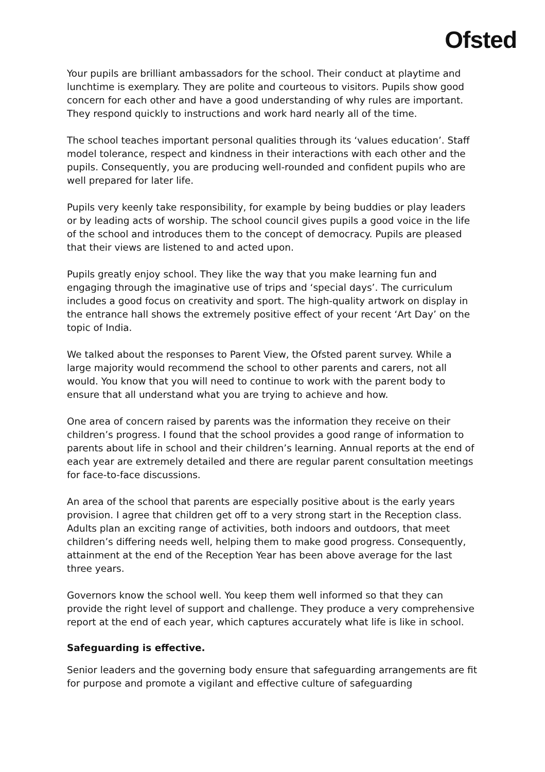Ofsted
Your pupils are brilliant ambassadors for the school. Their conduct at playtime and lunchtime is exemplary. They are polite and courteous to visitors. Pupils show good concern for each other and have a good understanding of why rules are important. They respond quickly to instructions and work hard nearly all of the time.
The school teaches important personal qualities through its ‘values education’. Staff model tolerance, respect and kindness in their interactions with each other and the pupils. Consequently, you are producing well-rounded and confident pupils who are well prepared for later life.
Pupils very keenly take responsibility, for example by being buddies or play leaders or by leading acts of worship. The school council gives pupils a good voice in the life of the school and introduces them to the concept of democracy. Pupils are pleased that their views are listened to and acted upon.
Pupils greatly enjoy school. They like the way that you make learning fun and engaging through the imaginative use of trips and ‘special days’. The curriculum includes a good focus on creativity and sport. The high-quality artwork on display in the entrance hall shows the extremely positive effect of your recent ‘Art Day’ on the topic of India.
We talked about the responses to Parent View, the Ofsted parent survey. While a large majority would recommend the school to other parents and carers, not all would. You know that you will need to continue to work with the parent body to ensure that all understand what you are trying to achieve and how.
One area of concern raised by parents was the information they receive on their children’s progress. I found that the school provides a good range of information to parents about life in school and their children’s learning. Annual reports at the end of each year are extremely detailed and there are regular parent consultation meetings for face-to-face discussions.
An area of the school that parents are especially positive about is the early years provision. I agree that children get off to a very strong start in the Reception class. Adults plan an exciting range of activities, both indoors and outdoors, that meet children’s differing needs well, helping them to make good progress. Consequently, attainment at the end of the Reception Year has been above average for the last three years.
Governors know the school well. You keep them well informed so that they can provide the right level of support and challenge. They produce a very comprehensive report at the end of each year, which captures accurately what life is like in school.
Safeguarding is effective.
Senior leaders and the governing body ensure that safeguarding arrangements are fit for purpose and promote a vigilant and effective culture of safeguarding